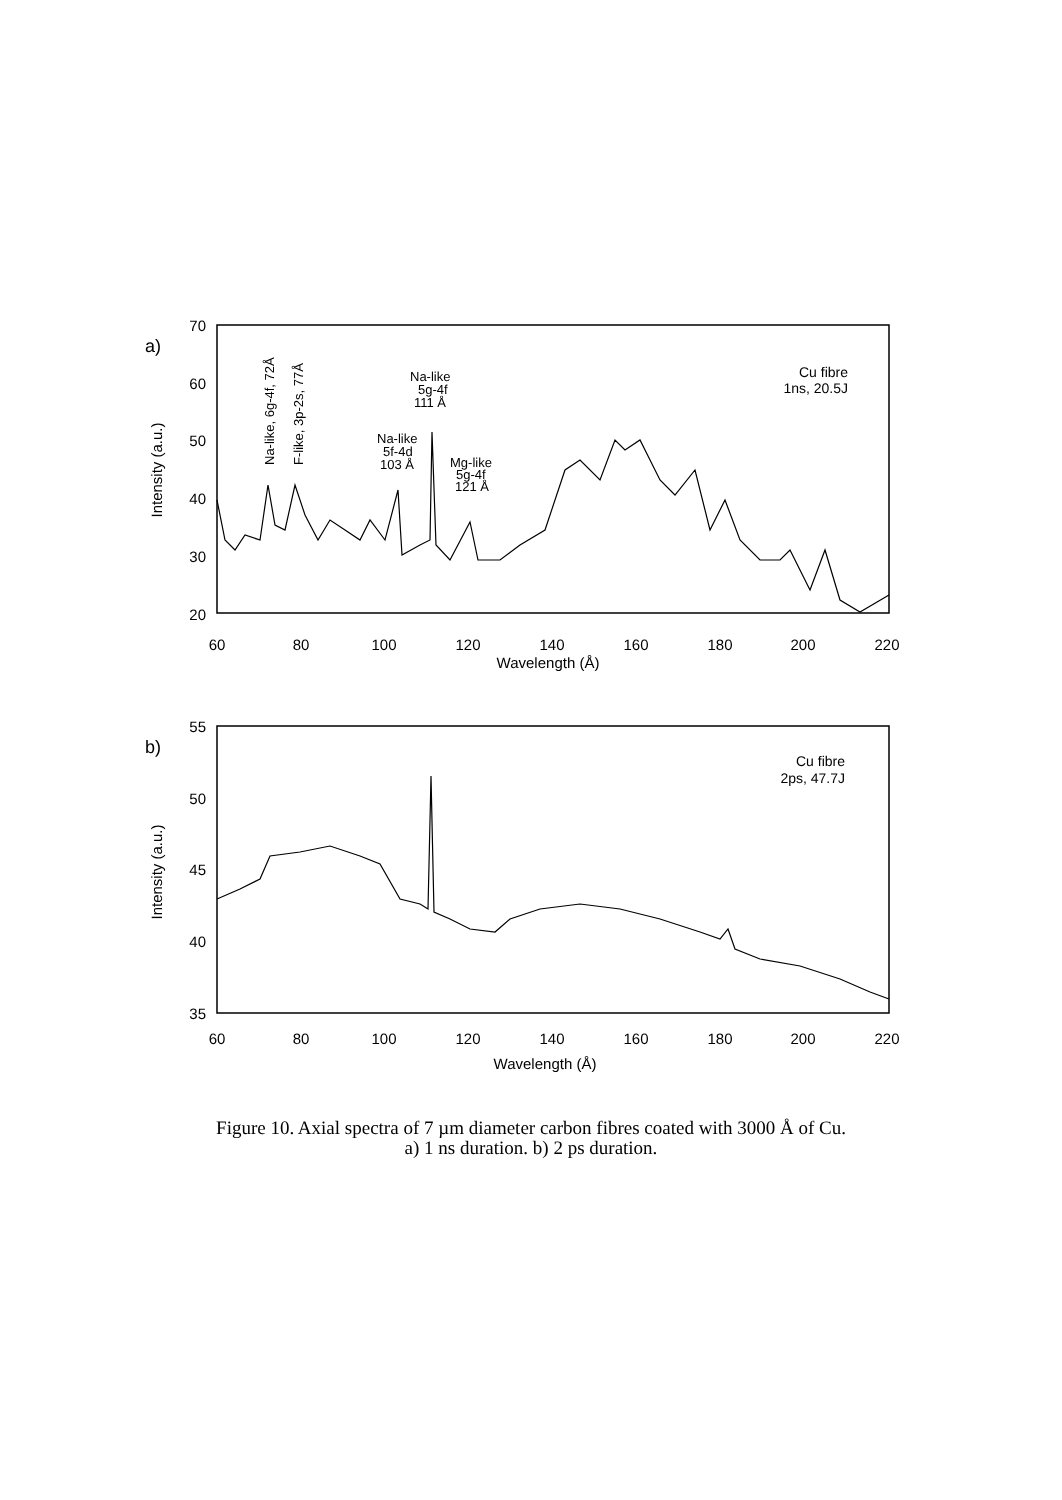a)
70
60
50
40
30
20
60
80
100
120
140
160
180
200
220
Wavelength (Å)
Intensity (a.u.)
Cu fibre
1ns, 20.5J
Na-like, 6g-4f, 72Å
F-like, 3p-2s, 77Å
Na-like
5g-4f
111 Å
Na-like
5f-4d
103 Å
Mg-like
5g-4f
121 Å
b)
55
50
45
40
35
60
80
100
120
140
160
180
200
220
Wavelength (Å)
Intensity (a.u.)
Cu fibre
2ps, 47.7J
Figure 10. Axial spectra of 7 µm diameter carbon fibres coated with 3000 Å of Cu.
a) 1 ns duration. b) 2 ps duration.